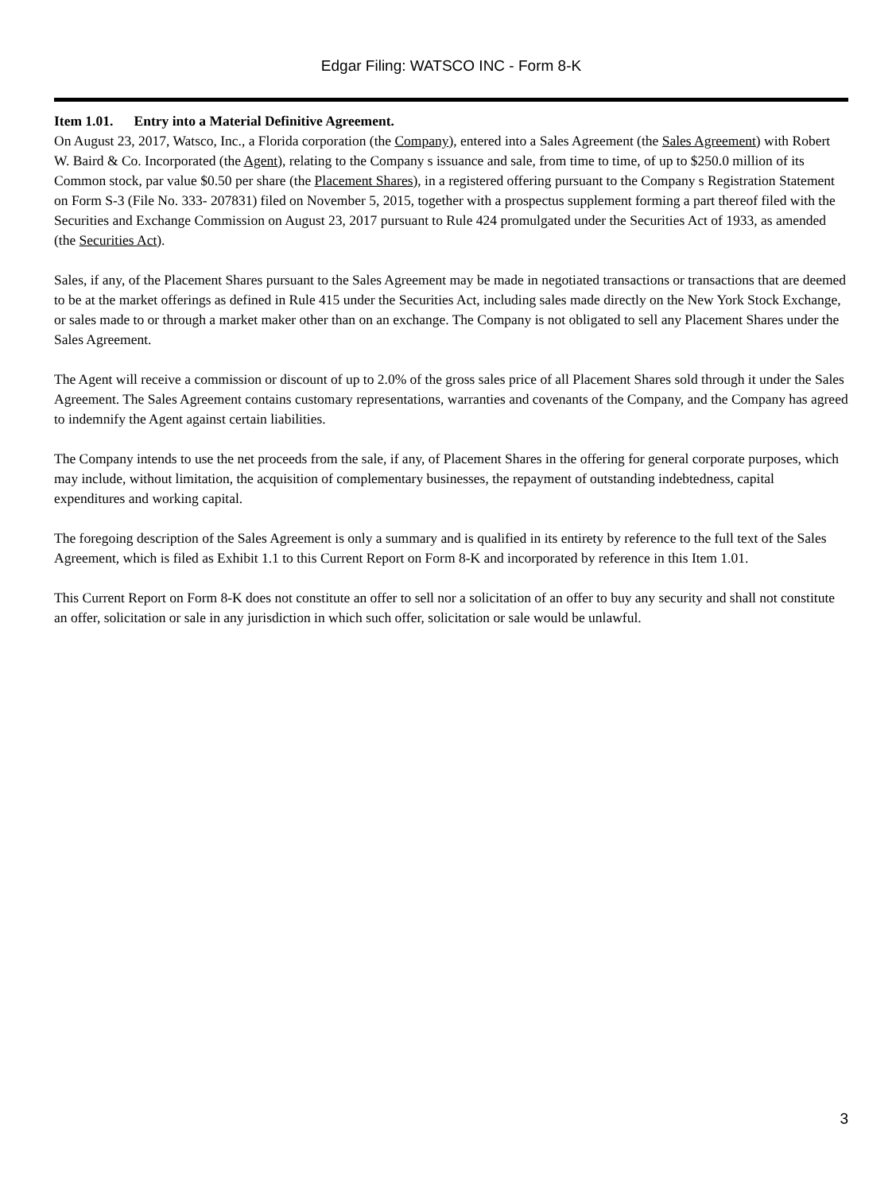Edgar Filing: WATSCO INC - Form 8-K
Item 1.01. Entry into a Material Definitive Agreement.
On August 23, 2017, Watsco, Inc., a Florida corporation (the Company), entered into a Sales Agreement (the Sales Agreement) with Robert W. Baird & Co. Incorporated (the Agent), relating to the Company s issuance and sale, from time to time, of up to $250.0 million of its Common stock, par value $0.50 per share (the Placement Shares), in a registered offering pursuant to the Company s Registration Statement on Form S-3 (File No. 333- 207831) filed on November 5, 2015, together with a prospectus supplement forming a part thereof filed with the Securities and Exchange Commission on August 23, 2017 pursuant to Rule 424 promulgated under the Securities Act of 1933, as amended (the Securities Act).
Sales, if any, of the Placement Shares pursuant to the Sales Agreement may be made in negotiated transactions or transactions that are deemed to be at the market offerings as defined in Rule 415 under the Securities Act, including sales made directly on the New York Stock Exchange, or sales made to or through a market maker other than on an exchange. The Company is not obligated to sell any Placement Shares under the Sales Agreement.
The Agent will receive a commission or discount of up to 2.0% of the gross sales price of all Placement Shares sold through it under the Sales Agreement. The Sales Agreement contains customary representations, warranties and covenants of the Company, and the Company has agreed to indemnify the Agent against certain liabilities.
The Company intends to use the net proceeds from the sale, if any, of Placement Shares in the offering for general corporate purposes, which may include, without limitation, the acquisition of complementary businesses, the repayment of outstanding indebtedness, capital expenditures and working capital.
The foregoing description of the Sales Agreement is only a summary and is qualified in its entirety by reference to the full text of the Sales Agreement, which is filed as Exhibit 1.1 to this Current Report on Form 8-K and incorporated by reference in this Item 1.01.
This Current Report on Form 8-K does not constitute an offer to sell nor a solicitation of an offer to buy any security and shall not constitute an offer, solicitation or sale in any jurisdiction in which such offer, solicitation or sale would be unlawful.
3